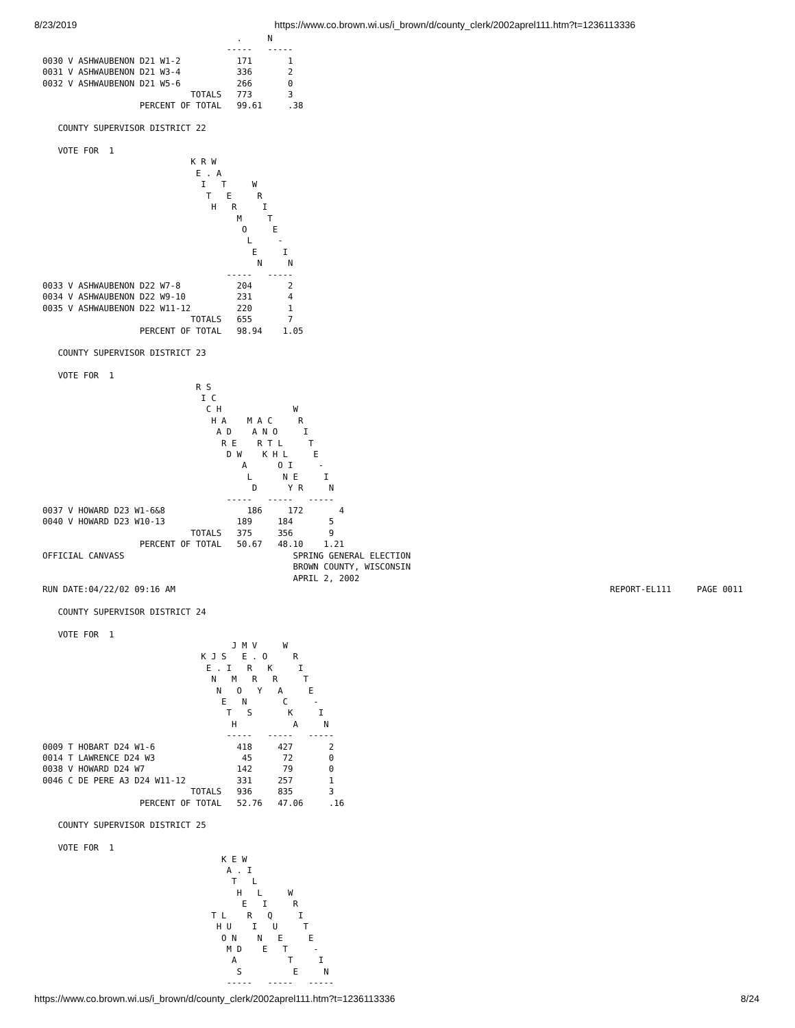8/23/2019 https://www.co.brown.wi.us/i_brown/d/county_clerk/2002aprel111.htm?t=1236113336
                                      .     N
                                    -----   -----
0030 V ASHWAUBENON D21 W1-2           171       1
0031 V ASHWAUBENON D21 W3-4           336       2
0032 V ASHWAUBENON D21 W5-6           266       0
                             TOTALS   773       3
                   PERCENT OF TOTAL   99.61     .38

   COUNTY SUPERVISOR DISTRICT 22

   VOTE FOR  1
                             K R W
                              E . A
                               I   T     W
                                T   E     R
                                 H   R     I
                                      M     T
                                       O     E
                                        L     -
                                         E     I
                                          N     N
                                    -----   -----
0033 V ASHWAUBENON D22 W7-8           204       2
0034 V ASHWAUBENON D22 W9-10          231       4
0035 V ASHWAUBENON D22 W11-12         220       1
                             TOTALS   655       7
                   PERCENT OF TOTAL   98.94    1.05

   COUNTY SUPERVISOR DISTRICT 23

   VOTE FOR  1
                              R S
                               I C
                                C H              W
                                 H A    M A C     R
                                  A D    A N O     I
                                   R E    R T L     T
                                    D W    K H L     E
                                       A      O I     -
                                        L      N E     I
                                         D      Y R     N
                                    -----   -----   -----
0037 V HOWARD D23 W1-6&8                186     172       4
0040 V HOWARD D23 W10-13              189     184       5
                             TOTALS   375     356       9
                   PERCENT OF TOTAL   50.67   48.10    1.21
OFFICIAL CANVASS                                 SPRING GENERAL ELECTION
                                                 BROWN COUNTY, WISCONSIN
                                                 APRIL 2, 2002
RUN DATE:04/22/02 09:16 AM                                                                                     REPORT-EL111     PAGE 0011

   COUNTY SUPERVISOR DISTRICT 24

   VOTE FOR  1
                                     J M V     W
                               K J S   E . O     R
                                E . I   R   K     I
                                 N   M   R   R     T
                                  N   O   Y   A     E
                                   E   N       C     -
                                    T   S       K     I
                                     H           A     N
                                    -----   -----   -----
0009 T HOBART D24 W1-6                418     427       2
0014 T LAWRENCE D24 W3                 45      72       0
0038 V HOWARD D24 W7                  142      79       0
0046 C DE PERE A3 D24 W11-12          331     257       1
                             TOTALS   936     835       3
                   PERCENT OF TOTAL   52.76   47.06     .16

   COUNTY SUPERVISOR DISTRICT 25

   VOTE FOR  1
                                   K E W
                                    A . I
                                     T   L
                                      H   L     W
                                       E   I     R
                                 T L    R   Q     I
                                  H U    I   U     T
                                   O N    N   E     E
                                    M D    E   T     -
                                     A          T     I
                                      S          E     N
                                    -----   -----   -----
https://www.co.brown.wi.us/i_brown/d/county_clerk/2002aprel111.htm?t=1236113336 8/24